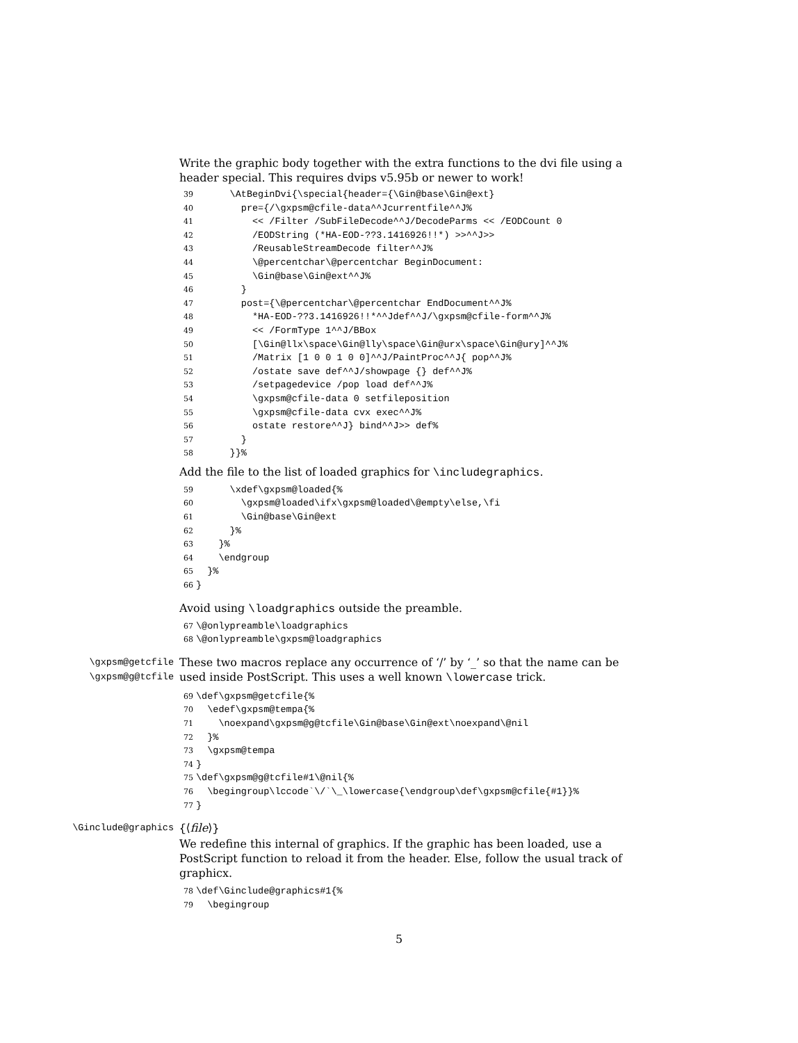Write the graphic body together with the extra functions to the dvi file using a header special. This requires dvips v5.95b or newer to work!
39 \AtBeginDvi{\special{header={\Gin@base\Gin@ext} 40 pre={/\gxpsm@cfile-data^^Jcurrentfile^^J% 41 << /Filter /SubFileDecode^^J/DecodeParms << /EODCount 0 42 /EODString (*HA-EOD-??3.1416926!!*) >>^^J>> 43 /ReusableStreamDecode filter^^J% 44 \@percentchar\@percentchar BeginDocument: 45 \Gin@base\Gin@ext^^J% 46 } 47 post={\@percentchar\@percentchar EndDocument^^J% 48 *HA-EOD-??3.1416926!!*^^Jdef^^J/\gxpsm@cfile-form^^J% 49 << /FormType 1^^J/BBox 50 [\Gin@llx\space\Gin@lly\space\Gin@urx\space\Gin@ury]^^J% 51 /Matrix [1 0 0 1 0 0]^^J/PaintProc^^J{ pop^^J% 52 /ostate save def^^J/showpage {} def^^J% 53 /setpagedevice /pop load def^^J% 54 \gxpsm@cfile-data 0 setfileposition 55 \gxpsm@cfile-data cvx exec^^J% 56 ostate restore^^J} bind^^J>> def% 57 } 58 }}%
Add the file to the list of loaded graphics for \includegraphics.
59 \xdef\gxpsm@loaded{% 60 \gxpsm@loaded\ifx\gxpsm@loaded\@empty\else,\fi 61 \Gin@base\Gin@ext 62 }% 63 }% 64 \endgroup 65 }% 66 }
Avoid using \loadgraphics outside the preamble.
67 \@onlypreamble\loadgraphics 68 \@onlypreamble\gxpsm@loadgraphics
\gxpsm@getcfile
\gxpsm@g@tcfile
These two macros replace any occurrence of ‘/’ by ‘_’ so that the name can be used inside PostScript. This uses a well known \lowercase trick.
69 \def\gxpsm@getcfile{% 70 \edef\gxpsm@tempa{% 71 \noexpand\gxpsm@g@tcfile\Gin@base\Gin@ext\noexpand\@nil 72 }% 73 \gxpsm@tempa 74 } 75 \def\gxpsm@g@tcfile#1\@nil{% 76 \begingroup\lccode`\/`\_\lowercase{\endgroup\def\gxpsm@cfile{#1}}% 77 }
\Ginclude@graphics
{⟨file⟩}
We redefine this internal of graphics. If the graphic has been loaded, use a PostScript function to reload it from the header. Else, follow the usual track of graphicx.
78 \def\Ginclude@graphics#1{% 79 \begingroup
5